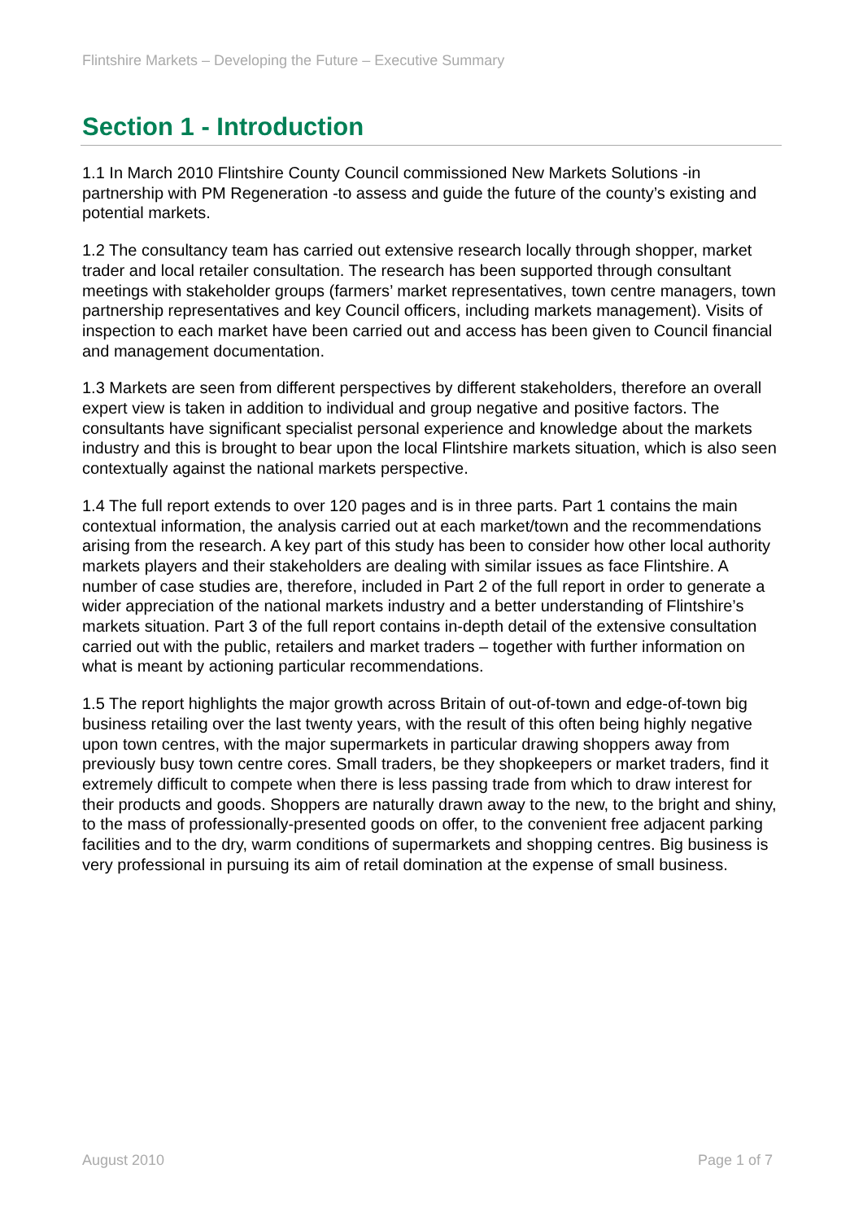Flintshire Markets – Developing the Future – Executive Summary
Section 1 - Introduction
1.1 In March 2010 Flintshire County Council commissioned New Markets Solutions -in partnership with PM Regeneration -to assess and guide the future of the county’s existing and potential markets.
1.2 The consultancy team has carried out extensive research locally through shopper, market trader and local retailer consultation. The research has been supported through consultant meetings with stakeholder groups (farmers’ market representatives, town centre managers, town partnership representatives and key Council officers, including markets management). Visits of inspection to each market have been carried out and access has been given to Council financial and management documentation.
1.3 Markets are seen from different perspectives by different stakeholders, therefore an overall expert view is taken in addition to individual and group negative and positive factors. The consultants have significant specialist personal experience and knowledge about the markets industry and this is brought to bear upon the local Flintshire markets situation, which is also seen contextually against the national markets perspective.
1.4 The full report extends to over 120 pages and is in three parts. Part 1 contains the main contextual information, the analysis carried out at each market/town and the recommendations arising from the research. A key part of this study has been to consider how other local authority markets players and their stakeholders are dealing with similar issues as face Flintshire. A number of case studies are, therefore, included in Part 2 of the full report in order to generate a wider appreciation of the national markets industry and a better understanding of Flintshire’s markets situation. Part 3 of the full report contains in-depth detail of the extensive consultation carried out with the public, retailers and market traders – together with further information on what is meant by actioning particular recommendations.
1.5 The report highlights the major growth across Britain of out-of-town and edge-of-town big business retailing over the last twenty years, with the result of this often being highly negative upon town centres, with the major supermarkets in particular drawing shoppers away from previously busy town centre cores. Small traders, be they shopkeepers or market traders, find it extremely difficult to compete when there is less passing trade from which to draw interest for their products and goods. Shoppers are naturally drawn away to the new, to the bright and shiny, to the mass of professionally-presented goods on offer, to the convenient free adjacent parking facilities and to the dry, warm conditions of supermarkets and shopping centres. Big business is very professional in pursuing its aim of retail domination at the expense of small business.
August 2010 Page 1 of 7